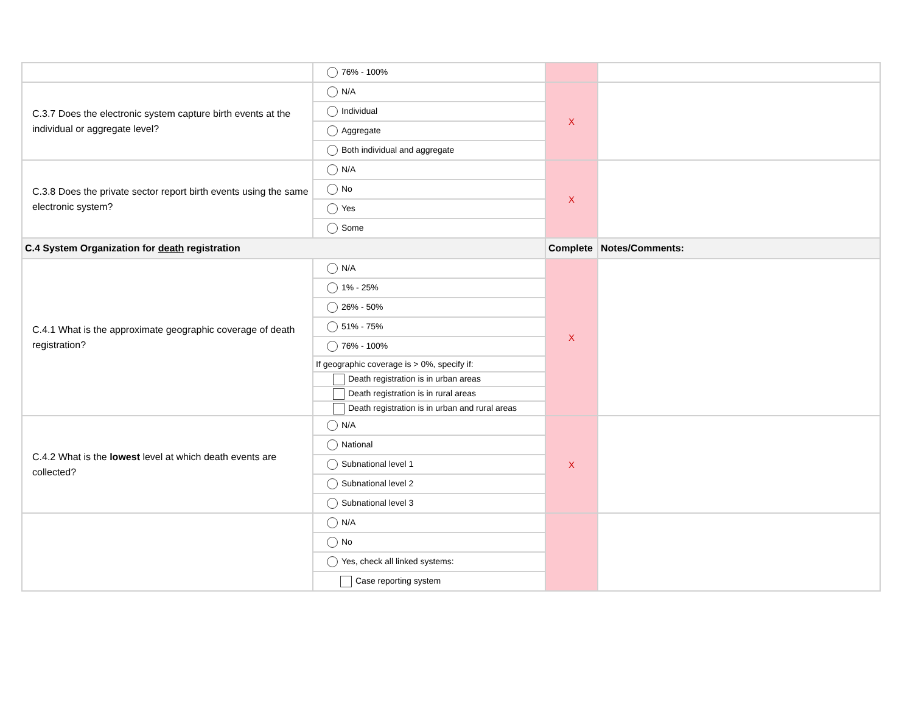| | 76% - 100% | | |
| C.3.7 Does the electronic system capture birth events at the individual or aggregate level? | N/A | X | |
| | Individual | | |
| | Aggregate | | |
| | Both individual and aggregate | | |
| C.3.8 Does the private sector report birth events using the same electronic system? | N/A | X | |
| | No | | |
| | Yes | | |
| | Some | | |
| C.4 System Organization for death registration | | Complete | Notes/Comments: |
| C.4.1 What is the approximate geographic coverage of death registration? | N/A | X | |
| | 1% - 25% | | |
| | 26% - 50% | | |
| | 51% - 75% | | |
| | 76% - 100% | | |
| | If geographic coverage is > 0%, specify if: | | |
| | Death registration is in urban areas | | |
| | Death registration is in rural areas | | |
| | Death registration is in urban and rural areas | | |
| C.4.2 What is the lowest level at which death events are collected? | N/A | X | |
| | National | | |
| | Subnational level 1 | | |
| | Subnational level 2 | | |
| | Subnational level 3 | | |
| | N/A | | |
| | No | | |
| | Yes, check all linked systems: | | |
| | Case reporting system | | |